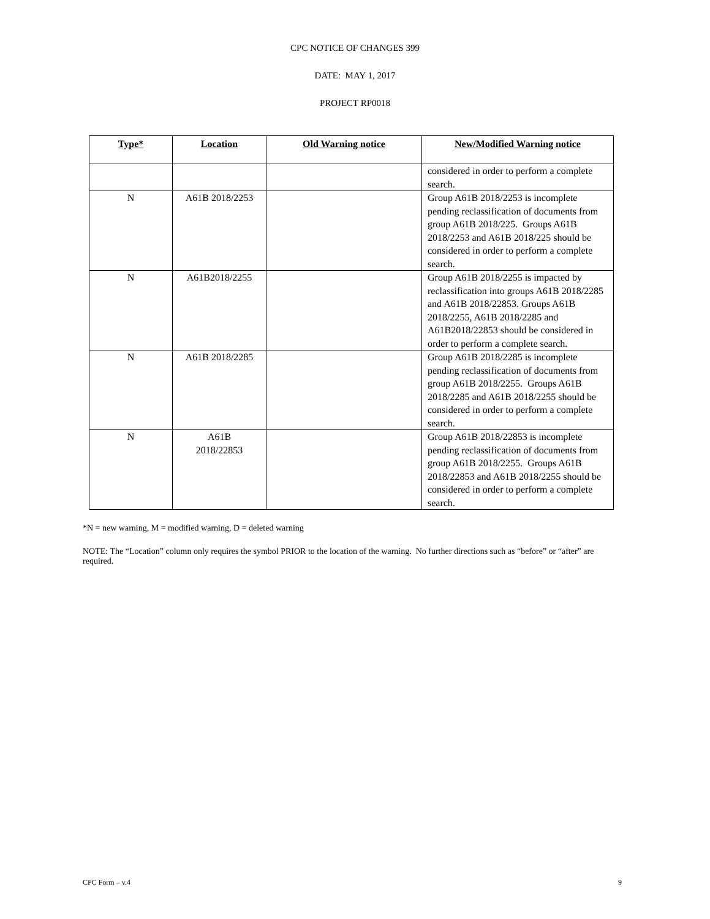CPC NOTICE OF CHANGES 399
DATE: MAY 1, 2017
PROJECT RP0018
| Type * | Location | Old Warning notice | New/Modified Warning notice |
| --- | --- | --- | --- |
| | | | considered in order to perform a complete search. |
| N | A61B 2018/2253 | | Group A61B 2018/2253 is incomplete pending reclassification of documents from group A61B 2018/225. Groups A61B 2018/2253 and A61B 2018/225 should be considered in order to perform a complete search. |
| N | A61B2018/2255 | | Group A61B 2018/2255 is impacted by reclassification into groups A61B 2018/2285 and A61B 2018/22853. Groups A61B 2018/2255, A61B 2018/2285 and A61B2018/22853 should be considered in order to perform a complete search. |
| N | A61B 2018/2285 | | Group A61B 2018/2285 is incomplete pending reclassification of documents from group A61B 2018/2255. Groups A61B 2018/2285 and A61B 2018/2255 should be considered in order to perform a complete search. |
| N | A61B 2018/22853 | | Group A61B 2018/22853 is incomplete pending reclassification of documents from group A61B 2018/2255. Groups A61B 2018/22853 and A61B 2018/2255 should be considered in order to perform a complete search. |
*N = new warning, M = modified warning, D = deleted warning
NOTE: The “Location” column only requires the symbol PRIOR to the location of the warning. No further directions such as “before” or “after” are required.
CPC Form – v.4 9